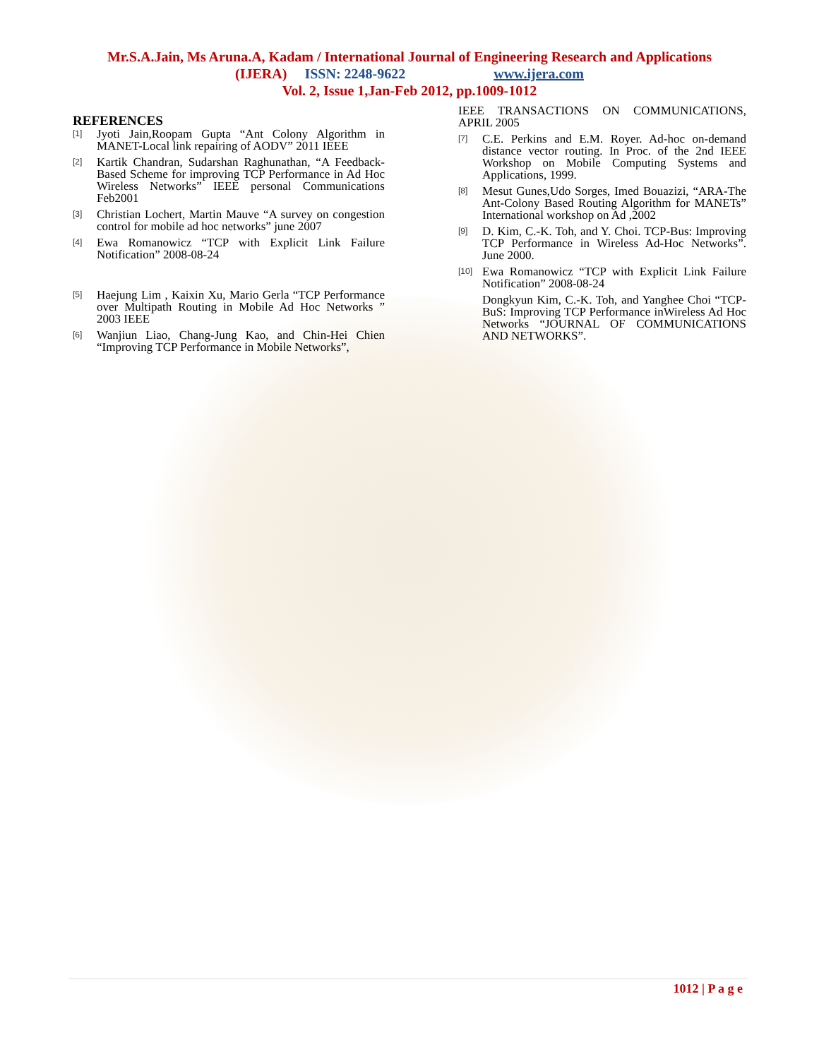Mr.S.A.Jain, Ms Aruna.A, Kadam / International Journal of Engineering Research and Applications
(IJERA) ISSN: 2248-9622 www.ijera.com
Vol. 2, Issue 1,Jan-Feb 2012, pp.1009-1012
REFERENCES
[1] Jyoti Jain,Roopam Gupta “Ant Colony Algorithm in MANET-Local link repairing of AODV” 2011 IEEE
[2] Kartik Chandran, Sudarshan Raghunathan, “A Feedback-Based Scheme for improving TCP Performance in Ad Hoc Wireless Networks” IEEE personal Communications Feb2001
[3] Christian Lochert, Martin Mauve “A survey on congestion control for mobile ad hoc networks” june 2007
[4] Ewa Romanowicz “TCP with Explicit Link Failure Notification” 2008-08-24
[5] Haejung Lim , Kaixin Xu, Mario Gerla “TCP Performance over Multipath Routing in Mobile Ad Hoc Networks ” 2003 IEEE
[6] Wanjiun Liao, Chang-Jung Kao, and Chin-Hei Chien “Improving TCP Performance in Mobile Networks”,
IEEE TRANSACTIONS ON COMMUNICATIONS, APRIL 2005
[7] C.E. Perkins and E.M. Royer. Ad-hoc on-demand distance vector routing. In Proc. of the 2nd IEEE Workshop on Mobile Computing Systems and Applications, 1999.
[8] Mesut Gunes,Udo Sorges, Imed Bouazizi, “ARA-The Ant-Colony Based Routing Algorithm for MANETs” International workshop on Ad ,2002
[9] D. Kim, C.-K. Toh, and Y. Choi. TCP-Bus: Improving TCP Performance in Wireless Ad-Hoc Networks”. June 2000.
[10] Ewa Romanowicz “TCP with Explicit Link Failure Notification” 2008-08-24
Dongkyun Kim, C.-K. Toh, and Yanghee Choi “TCP-BuS: Improving TCP Performance inWireless Ad Hoc Networks “JOURNAL OF COMMUNICATIONS AND NETWORKS”.
1012 | P a g e